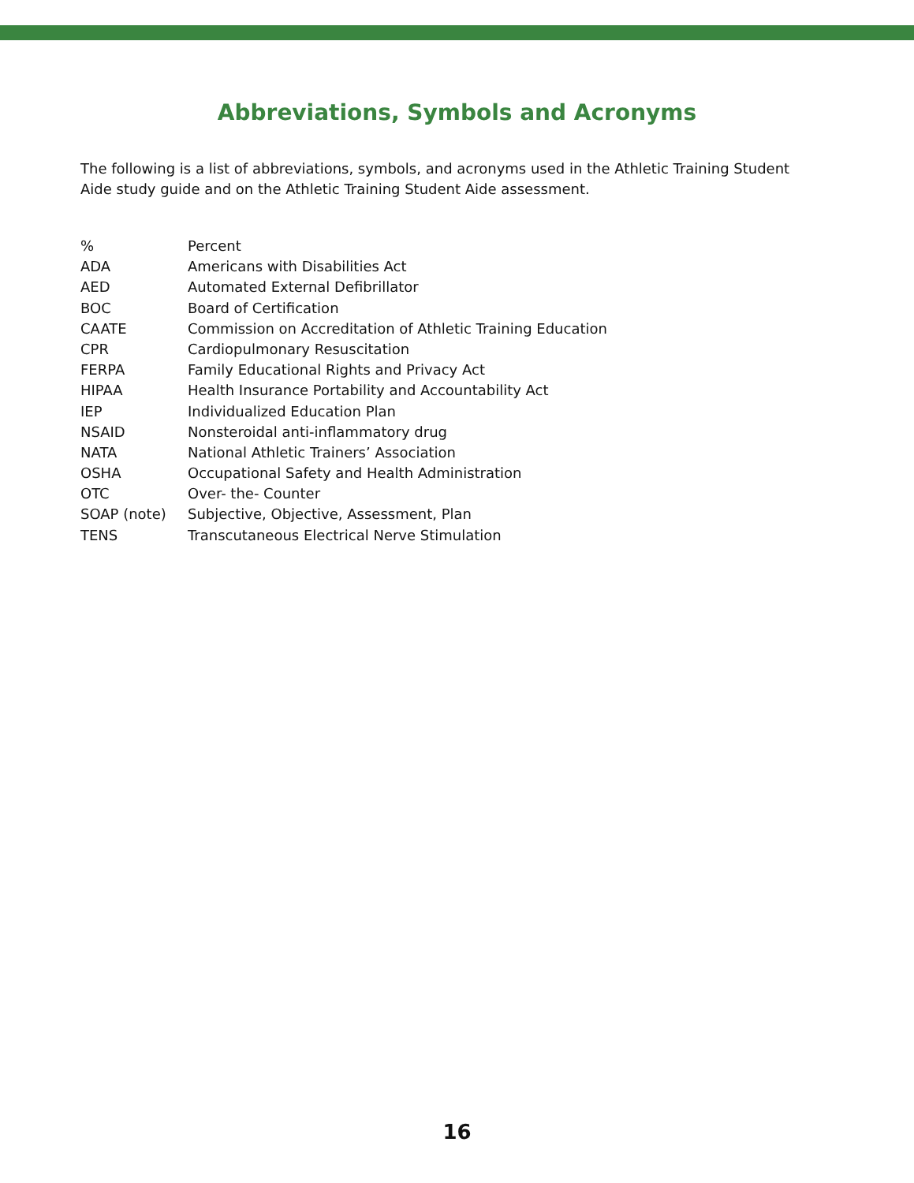Abbreviations, Symbols and Acronyms
The following is a list of abbreviations, symbols, and acronyms used in the Athletic Training Student Aide study guide and on the Athletic Training Student Aide assessment.
| % | Percent |
| ADA | Americans with Disabilities Act |
| AED | Automated External Defibrillator |
| BOC | Board of Certification |
| CAATE | Commission on Accreditation of Athletic Training Education |
| CPR | Cardiopulmonary Resuscitation |
| FERPA | Family Educational Rights and Privacy Act |
| HIPAA | Health Insurance Portability and Accountability Act |
| IEP | Individualized Education Plan |
| NSAID | Nonsteroidal anti-inflammatory drug |
| NATA | National Athletic Trainers’ Association |
| OSHA | Occupational Safety and Health Administration |
| OTC | Over- the- Counter |
| SOAP (note) | Subjective, Objective, Assessment, Plan |
| TENS | Transcutaneous Electrical Nerve Stimulation |
16